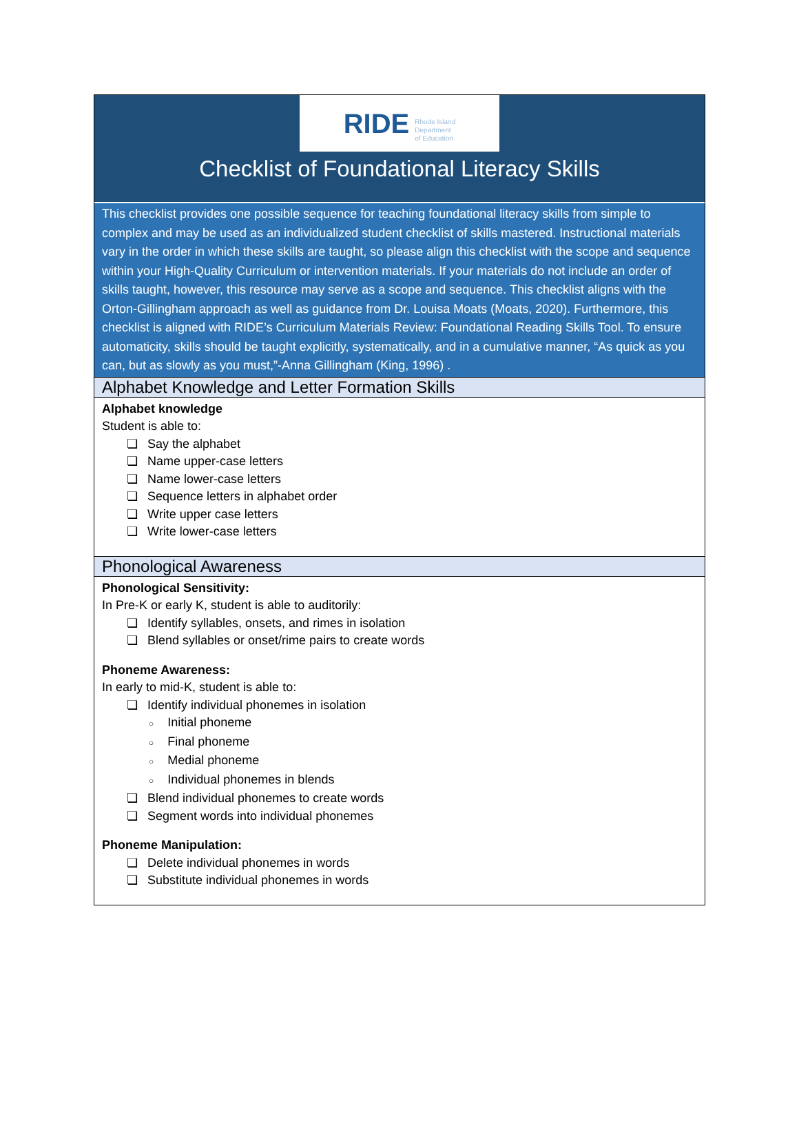RIDE Rhode Island
Department
of Education
Checklist of Foundational Literacy Skills
This checklist provides one possible sequence for teaching foundational literacy skills from simple to complex and may be used as an individualized student checklist of skills mastered. Instructional materials vary in the order in which these skills are taught, so please align this checklist with the scope and sequence within your High-Quality Curriculum or intervention materials. If your materials do not include an order of skills taught, however, this resource may serve as a scope and sequence. This checklist aligns with the Orton-Gillingham approach as well as guidance from Dr. Louisa Moats (Moats, 2020). Furthermore, this checklist is aligned with RIDE’s Curriculum Materials Review: Foundational Reading Skills Tool. To ensure automaticity, skills should be taught explicitly, systematically, and in a cumulative manner, “As quick as you can, but as slowly as you must,”-Anna Gillingham (King, 1996) .
Alphabet Knowledge and Letter Formation Skills
Alphabet knowledge
Student is able to:
Say the alphabet
Name upper-case letters
Name lower-case letters
Sequence letters in alphabet order
Write upper case letters
Write lower-case letters
Phonological Awareness
Phonological Sensitivity:
In Pre-K or early K, student is able to auditorily:
Identify syllables, onsets, and rimes in isolation
Blend syllables or onset/rime pairs to create words
Phoneme Awareness:
In early to mid-K, student is able to:
Identify individual phonemes in isolation
Initial phoneme
Final phoneme
Medial phoneme
Individual phonemes in blends
Blend individual phonemes to create words
Segment words into individual phonemes
Phoneme Manipulation:
Delete individual phonemes in words
Substitute individual phonemes in words